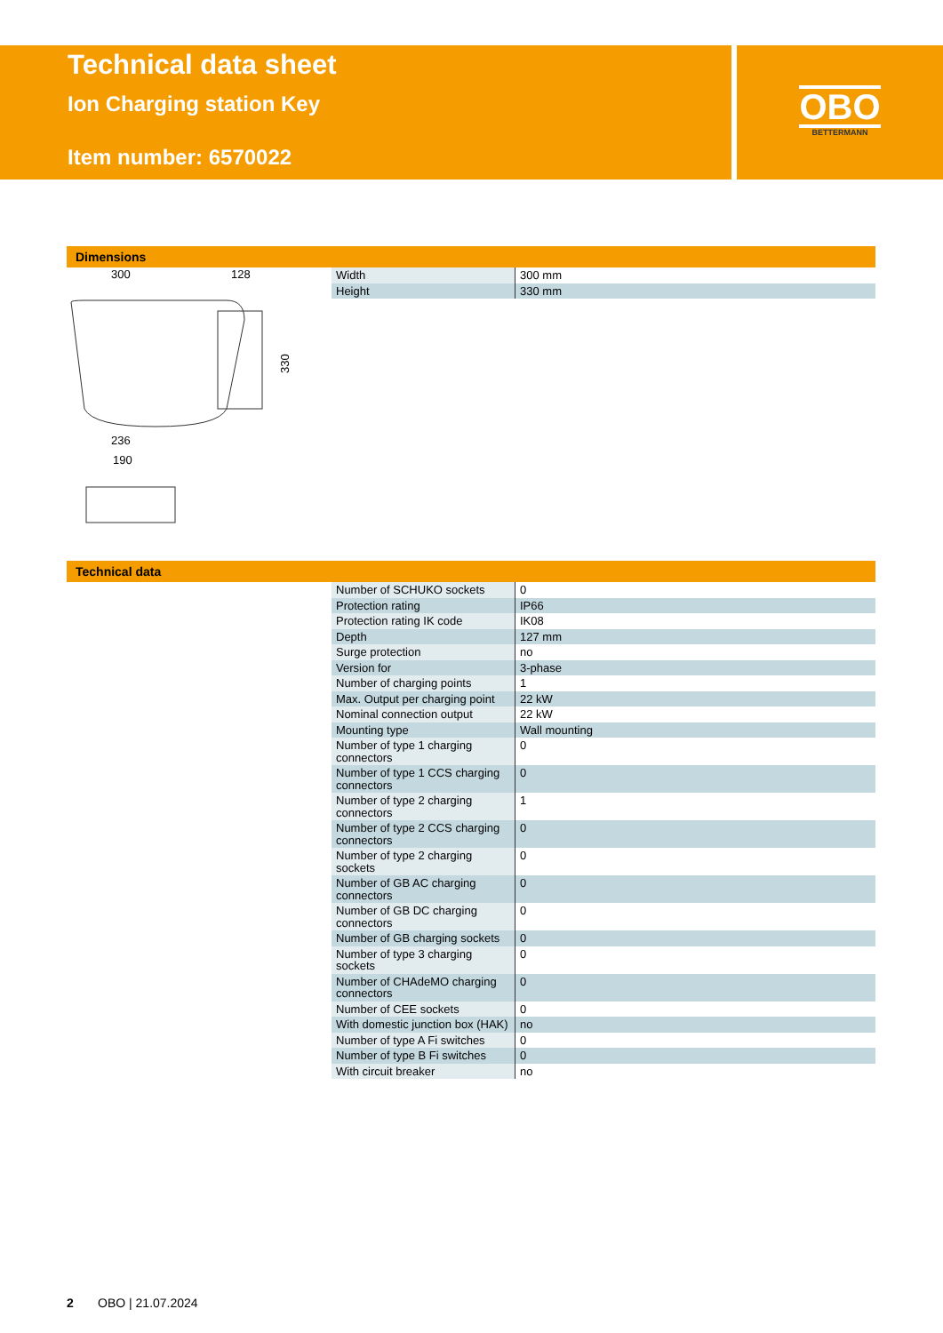Technical data sheet
Ion Charging station Key
Item number: 6570022
OBO
BETTERMANN
Dimensions
300
128
236
190
330
Technical data
| Width | 300 mm |
| Height | 330 mm |
| Number of SCHUKO sockets | 0 |
| Protection rating | IP66 |
| Protection rating IK code | IK08 |
| Depth | 127 mm |
| Surge protection | no |
| Version for | 3-phase |
| Number of charging points | 1 |
| Max. Output per charging point | 22 kW |
| Nominal connection output | 22 kW |
| Mounting type | Wall mounting |
| Number of type 1 charging connectors | 0 |
| Number of type 1 CCS charging connectors | 0 |
| Number of type 2 charging connectors | 1 |
| Number of type 2 CCS charging connectors | 0 |
| Number of type 2 charging sockets | 0 |
| Number of GB AC charging connectors | 0 |
| Number of GB DC charging connectors | 0 |
| Number of GB charging sockets | 0 |
| Number of type 3 charging sockets | 0 |
| Number of CHAdeMO charging connectors | 0 |
| Number of CEE sockets | 0 |
| With domestic junction box (HAK) | no |
| Number of type A Fi switches | 0 |
| Number of type B Fi switches | 0 |
| With circuit breaker | no |
2 OBO | 21.07.2024